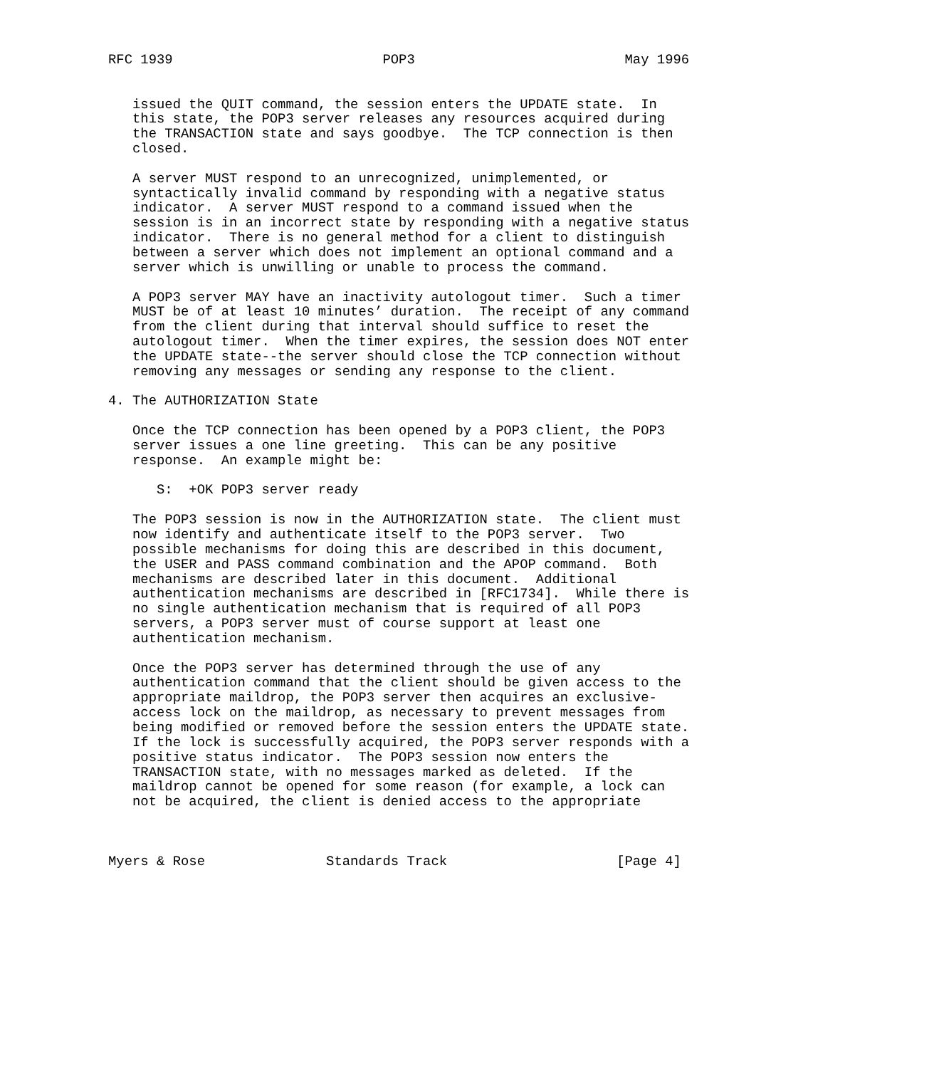RFC 1939                          POP3                          May 1996


   issued the QUIT command, the session enters the UPDATE state.  In
   this state, the POP3 server releases any resources acquired during
   the TRANSACTION state and says goodbye.  The TCP connection is then
   closed.

   A server MUST respond to an unrecognized, unimplemented, or
   syntactically invalid command by responding with a negative status
   indicator.  A server MUST respond to a command issued when the
   session is in an incorrect state by responding with a negative status
   indicator.  There is no general method for a client to distinguish
   between a server which does not implement an optional command and a
   server which is unwilling or unable to process the command.

   A POP3 server MAY have an inactivity autologout timer.  Such a timer
   MUST be of at least 10 minutes’ duration.  The receipt of any command
   from the client during that interval should suffice to reset the
   autologout timer.  When the timer expires, the session does NOT enter
   the UPDATE state--the server should close the TCP connection without
   removing any messages or sending any response to the client.

4. The AUTHORIZATION State

   Once the TCP connection has been opened by a POP3 client, the POP3
   server issues a one line greeting.  This can be any positive
   response.  An example might be:

      S:  +OK POP3 server ready

   The POP3 session is now in the AUTHORIZATION state.  The client must
   now identify and authenticate itself to the POP3 server.  Two
   possible mechanisms for doing this are described in this document,
   the USER and PASS command combination and the APOP command.  Both
   mechanisms are described later in this document.  Additional
   authentication mechanisms are described in [RFC1734].  While there is
   no single authentication mechanism that is required of all POP3
   servers, a POP3 server must of course support at least one
   authentication mechanism.

   Once the POP3 server has determined through the use of any
   authentication command that the client should be given access to the
   appropriate maildrop, the POP3 server then acquires an exclusive-
   access lock on the maildrop, as necessary to prevent messages from
   being modified or removed before the session enters the UPDATE state.
   If the lock is successfully acquired, the POP3 server responds with a
   positive status indicator.  The POP3 session now enters the
   TRANSACTION state, with no messages marked as deleted.  If the
   maildrop cannot be opened for some reason (for example, a lock can
   not be acquired, the client is denied access to the appropriate



Myers & Rose               Standards Track                     [Page 4]